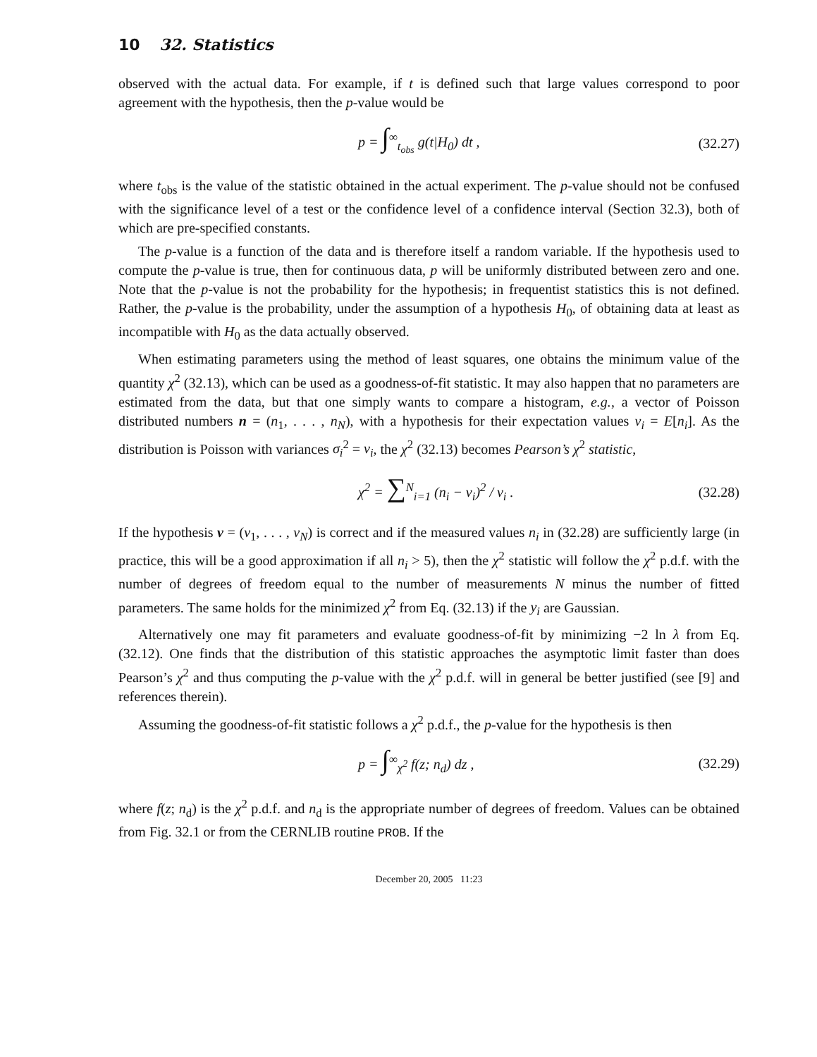10 32. Statistics
observed with the actual data. For example, if t is defined such that large values correspond to poor agreement with the hypothesis, then the p-value would be
p = ∫<sup>∞</sup><sub>t<sub>obs</sub></sub> g(t|H<sub>0</sub>) dt ,
(32.27)
where t<sub>obs</sub> is the value of the statistic obtained in the actual experiment. The p-value should not be confused with the significance level of a test or the confidence level of a confidence interval (Section 32.3), both of which are pre-specified constants.
The p-value is a function of the data and is therefore itself a random variable. If the hypothesis used to compute the p-value is true, then for continuous data, p will be uniformly distributed between zero and one. Note that the p-value is not the probability for the hypothesis; in frequentist statistics this is not defined. Rather, the p-value is the probability, under the assumption of a hypothesis H<sub>0</sub>, of obtaining data at least as incompatible with H<sub>0</sub> as the data actually observed.
When estimating parameters using the method of least squares, one obtains the minimum value of the quantity χ<sup>2</sup> (32.13), which can be used as a goodness-of-fit statistic. It may also happen that no parameters are estimated from the data, but that one simply wants to compare a histogram, e.g., a vector of Poisson distributed numbers n = (n<sub>1</sub>, . . . , n<sub>N</sub>), with a hypothesis for their expectation values ν<sub>i</sub> = E[n<sub>i</sub>]. As the distribution is Poisson with variances σ<sub>i</sub><sup>2</sup> = ν<sub>i</sub>, the χ<sup>2</sup> (32.13) becomes Pearson’s χ<sup>2</sup> statistic,
χ<sup>2</sup> = ∑<sup>N</sup><sub>i=1</sub> (n<sub>i</sub> − ν<sub>i</sub>)<sup>2</sup> / ν<sub>i</sub> .
(32.28)
If the hypothesis ν = (ν<sub>1</sub>, . . . , ν<sub>N</sub>) is correct and if the measured values n<sub>i</sub> in (32.28) are sufficiently large (in practice, this will be a good approximation if all n<sub>i</sub> > 5), then the χ<sup>2</sup> statistic will follow the χ<sup>2</sup> p.d.f. with the number of degrees of freedom equal to the number of measurements N minus the number of fitted parameters. The same holds for the minimized χ<sup>2</sup> from Eq. (32.13) if the y<sub>i</sub> are Gaussian.
Alternatively one may fit parameters and evaluate goodness-of-fit by minimizing −2 ln λ from Eq. (32.12). One finds that the distribution of this statistic approaches the asymptotic limit faster than does Pearson’s χ<sup>2</sup> and thus computing the p-value with the χ<sup>2</sup> p.d.f. will in general be better justified (see [9] and references therein).
Assuming the goodness-of-fit statistic follows a χ<sup>2</sup> p.d.f., the p-value for the hypothesis is then
p = ∫<sup>∞</sup><sub>χ<sup>2</sup></sub> f(z; n<sub>d</sub>) dz ,
(32.29)
where f(z; n<sub>d</sub>) is the χ<sup>2</sup> p.d.f. and n<sub>d</sub> is the appropriate number of degrees of freedom. Values can be obtained from Fig. 32.1 or from the CERNLIB routine PROB. If the
December 20, 2005 11:23